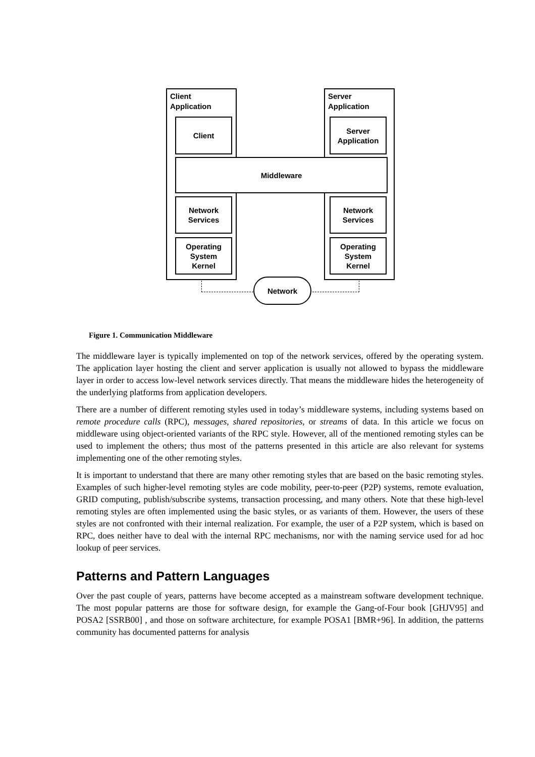Client
Application
Server
Application
Client
Server
Application
Middleware
Network
Services
Network
Services
Operating
System
Kernel
Operating
System
Kernel
Network
Figure 1. Communication Middleware
The middleware layer is typically implemented on top of the network services, offered by the operating system. The application layer hosting the client and server application is usually not allowed to bypass the middleware layer in order to access low-level network services directly. That means the middleware hides the heterogeneity of the underlying platforms from application developers.
There are a number of different remoting styles used in today’s middleware systems, including systems based on remote procedure calls (RPC), messages, shared repositories, or streams of data. In this article we focus on middleware using object-oriented variants of the RPC style. However, all of the mentioned remoting styles can be used to implement the others; thus most of the patterns presented in this article are also relevant for systems implementing one of the other remoting styles.
It is important to understand that there are many other remoting styles that are based on the basic remoting styles. Examples of such higher-level remoting styles are code mobility, peer-to-peer (P2P) systems, remote evaluation, GRID computing, publish/subscribe systems, transaction processing, and many others. Note that these high-level remoting styles are often implemented using the basic styles, or as variants of them. However, the users of these styles are not confronted with their internal realization. For example, the user of a P2P system, which is based on RPC, does neither have to deal with the internal RPC mechanisms, nor with the naming service used for ad hoc lookup of peer services.
Patterns and Pattern Languages
Over the past couple of years, patterns have become accepted as a mainstream software development technique. The most popular patterns are those for software design, for example the Gang-of-Four book [GHJV95] and POSA2 [SSRB00] , and those on software architecture, for example POSA1 [BMR+96]. In addition, the patterns community has documented patterns for analysis